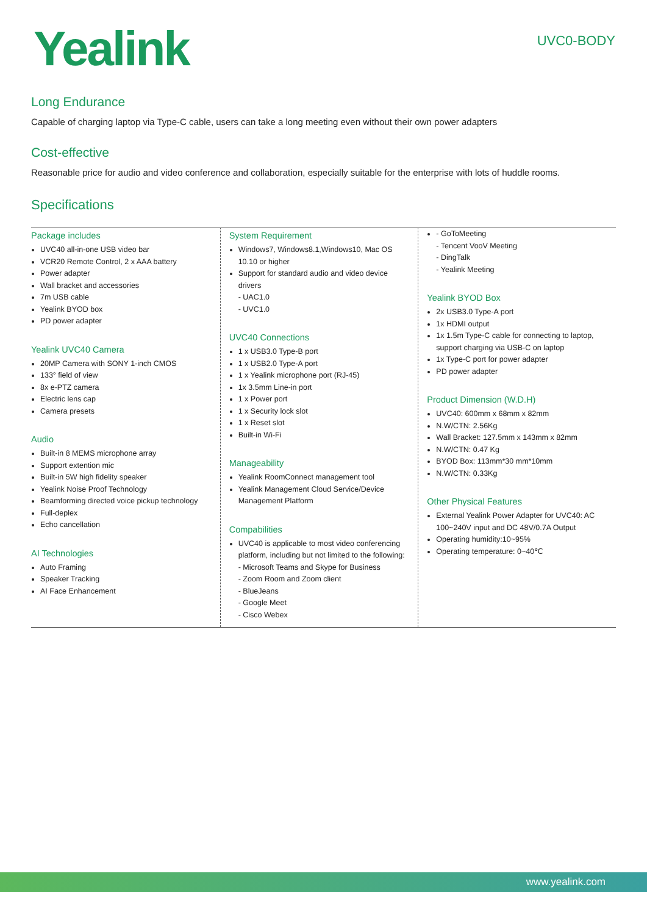Yealink
UVC0-BODY
Long Endurance
Capable of charging laptop via Type-C cable, users can take a long meeting even without their own power adapters
Cost-effective
Reasonable price for audio and video conference and collaboration, especially suitable for the enterprise with lots of huddle rooms.
Specifications
Package includes
UVC40 all-in-one USB video bar
VCR20 Remote Control, 2 x AAA battery
Power adapter
Wall bracket and accessories
7m USB cable
Yealink BYOD box
PD power adapter
Yealink UVC40 Camera
20MP Camera with SONY 1-inch CMOS
133° field of view
8x e-PTZ camera
Electric lens cap
Camera presets
Audio
Built-in 8 MEMS microphone array
Support extention mic
Built-in 5W high fidelity speaker
Yealink Noise Proof Technology
Beamforming directed voice pickup technology
Full-deplex
Echo cancellation
AI Technologies
Auto Framing
Speaker Tracking
AI Face Enhancement
System Requirement
Windows7, Windows8.1,Windows10, Mac OS 10.10 or higher
Support for standard audio and video device drivers
- UAC1.0
- UVC1.0
UVC40 Connections
1 x USB3.0 Type-B port
1 x USB2.0 Type-A port
1 x Yealink microphone port (RJ-45)
1x 3.5mm Line-in port
1 x Power port
1 x Security lock slot
1 x Reset slot
Built-in Wi-Fi
Manageability
Yealink RoomConnect management tool
Yealink Management Cloud Service/Device Management Platform
Compabilities
UVC40 is applicable to most video conferencing platform, including but not limited to the following:
- Microsoft Teams and Skype for Business
- Zoom Room and Zoom client
- BlueJeans
- Google Meet
- Cisco Webex
- GoToMeeting
- Tencent VooV Meeting
- DingTalk
- Yealink Meeting
Yealink BYOD Box
2x USB3.0 Type-A port
1x HDMI output
1x 1.5m Type-C cable for connecting to laptop, support charging via USB-C on laptop
1x Type-C port for power adapter
PD power adapter
Product Dimension (W.D.H)
UVC40: 600mm x 68mm x 82mm
N.W/CTN: 2.56Kg
Wall Bracket: 127.5mm x 143mm x 82mm
N.W/CTN: 0.47 Kg
BYOD Box: 113mm*30 mm*10mm
N.W/CTN: 0.33Kg
Other Physical Features
External Yealink Power Adapter for UVC40: AC 100~240V input and DC 48V/0.7A Output
Operating humidity:10~95%
Operating temperature: 0~40℃
www.yealink.com